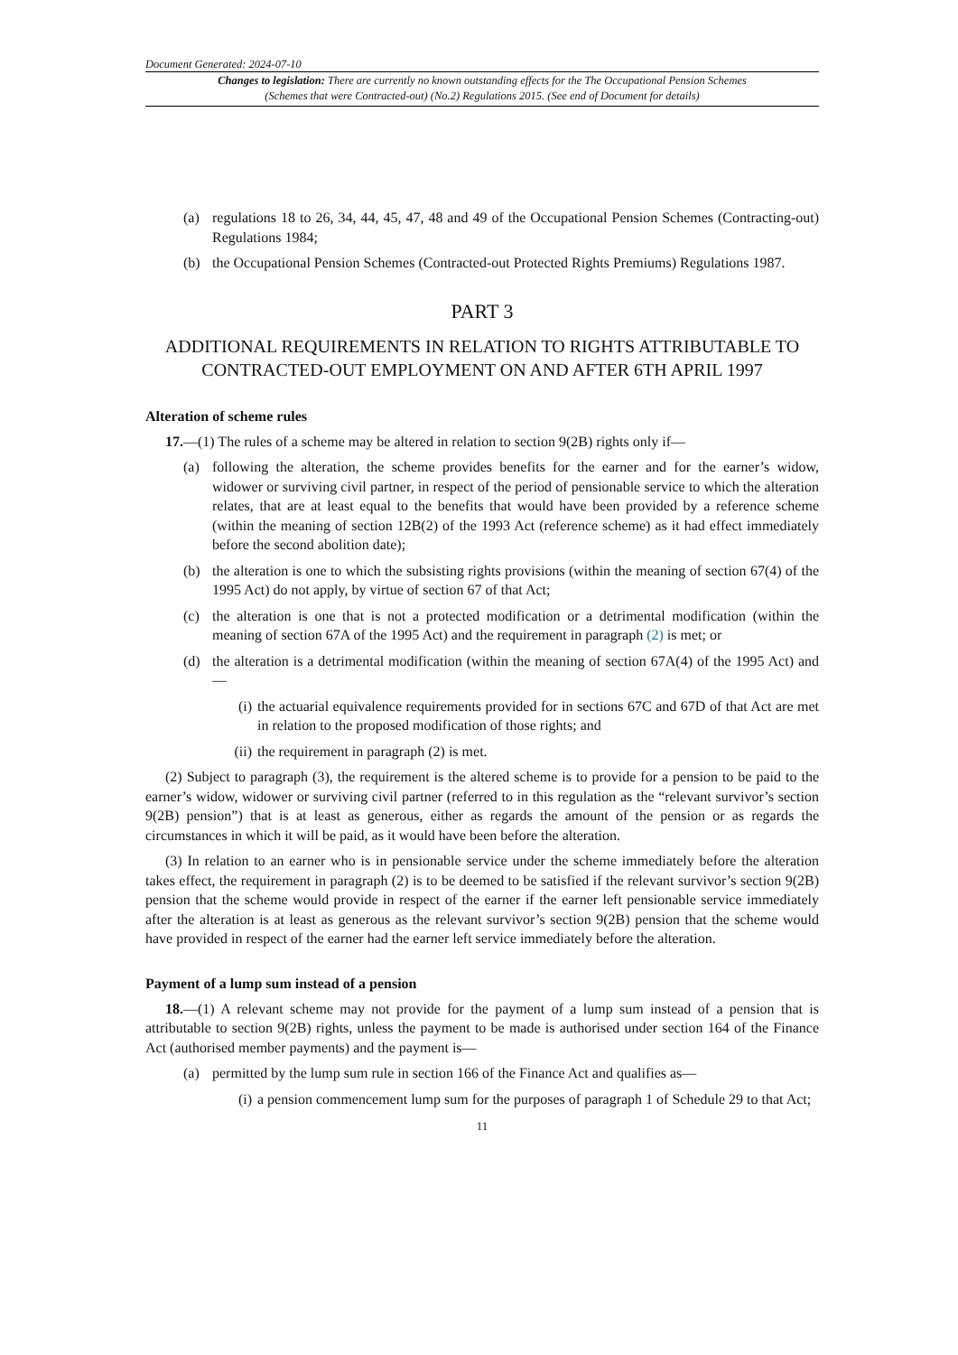Document Generated: 2024-07-10
Changes to legislation: There are currently no known outstanding effects for the The Occupational Pension Schemes (Schemes that were Contracted-out) (No.2) Regulations 2015. (See end of Document for details)
(a) regulations 18 to 26, 34, 44, 45, 47, 48 and 49 of the Occupational Pension Schemes (Contracting-out) Regulations 1984;
(b) the Occupational Pension Schemes (Contracted-out Protected Rights Premiums) Regulations 1987.
PART 3
ADDITIONAL REQUIREMENTS IN RELATION TO RIGHTS ATTRIBUTABLE TO CONTRACTED-OUT EMPLOYMENT ON AND AFTER 6TH APRIL 1997
Alteration of scheme rules
17.—(1) The rules of a scheme may be altered in relation to section 9(2B) rights only if—
(a) following the alteration, the scheme provides benefits for the earner and for the earner’s widow, widower or surviving civil partner, in respect of the period of pensionable service to which the alteration relates, that are at least equal to the benefits that would have been provided by a reference scheme (within the meaning of section 12B(2) of the 1993 Act (reference scheme) as it had effect immediately before the second abolition date);
(b) the alteration is one to which the subsisting rights provisions (within the meaning of section 67(4) of the 1995 Act) do not apply, by virtue of section 67 of that Act;
(c) the alteration is one that is not a protected modification or a detrimental modification (within the meaning of section 67A of the 1995 Act) and the requirement in paragraph (2) is met; or
(d) the alteration is a detrimental modification (within the meaning of section 67A(4) of the 1995 Act) and—
(i) the actuarial equivalence requirements provided for in sections 67C and 67D of that Act are met in relation to the proposed modification of those rights; and
(ii) the requirement in paragraph (2) is met.
(2) Subject to paragraph (3), the requirement is the altered scheme is to provide for a pension to be paid to the earner’s widow, widower or surviving civil partner (referred to in this regulation as the “relevant survivor’s section 9(2B) pension”) that is at least as generous, either as regards the amount of the pension or as regards the circumstances in which it will be paid, as it would have been before the alteration.
(3) In relation to an earner who is in pensionable service under the scheme immediately before the alteration takes effect, the requirement in paragraph (2) is to be deemed to be satisfied if the relevant survivor’s section 9(2B) pension that the scheme would provide in respect of the earner if the earner left pensionable service immediately after the alteration is at least as generous as the relevant survivor’s section 9(2B) pension that the scheme would have provided in respect of the earner had the earner left service immediately before the alteration.
Payment of a lump sum instead of a pension
18.—(1) A relevant scheme may not provide for the payment of a lump sum instead of a pension that is attributable to section 9(2B) rights, unless the payment to be made is authorised under section 164 of the Finance Act (authorised member payments) and the payment is—
(a) permitted by the lump sum rule in section 166 of the Finance Act and qualifies as—
(i) a pension commencement lump sum for the purposes of paragraph 1 of Schedule 29 to that Act;
11